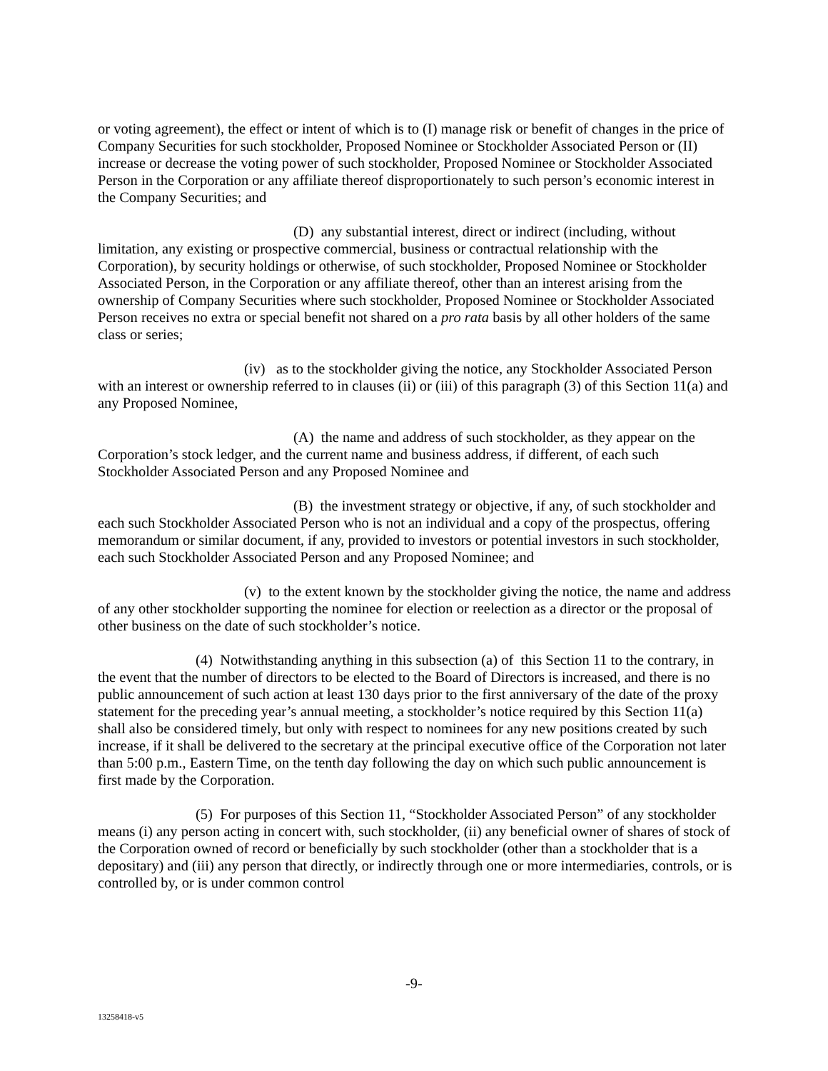or voting agreement), the effect or intent of which is to (I) manage risk or benefit of changes in the price of Company Securities for such stockholder, Proposed Nominee or Stockholder Associated Person or (II) increase or decrease the voting power of such stockholder, Proposed Nominee or Stockholder Associated Person in the Corporation or any affiliate thereof disproportionately to such person’s economic interest in the Company Securities; and
(D) any substantial interest, direct or indirect (including, without limitation, any existing or prospective commercial, business or contractual relationship with the Corporation), by security holdings or otherwise, of such stockholder, Proposed Nominee or Stockholder Associated Person, in the Corporation or any affiliate thereof, other than an interest arising from the ownership of Company Securities where such stockholder, Proposed Nominee or Stockholder Associated Person receives no extra or special benefit not shared on a pro rata basis by all other holders of the same class or series;
(iv) as to the stockholder giving the notice, any Stockholder Associated Person with an interest or ownership referred to in clauses (ii) or (iii) of this paragraph (3) of this Section 11(a) and any Proposed Nominee,
(A) the name and address of such stockholder, as they appear on the Corporation’s stock ledger, and the current name and business address, if different, of each such Stockholder Associated Person and any Proposed Nominee and
(B) the investment strategy or objective, if any, of such stockholder and each such Stockholder Associated Person who is not an individual and a copy of the prospectus, offering memorandum or similar document, if any, provided to investors or potential investors in such stockholder, each such Stockholder Associated Person and any Proposed Nominee; and
(v) to the extent known by the stockholder giving the notice, the name and address of any other stockholder supporting the nominee for election or reelection as a director or the proposal of other business on the date of such stockholder’s notice.
(4) Notwithstanding anything in this subsection (a) of this Section 11 to the contrary, in the event that the number of directors to be elected to the Board of Directors is increased, and there is no public announcement of such action at least 130 days prior to the first anniversary of the date of the proxy statement for the preceding year’s annual meeting, a stockholder’s notice required by this Section 11(a) shall also be considered timely, but only with respect to nominees for any new positions created by such increase, if it shall be delivered to the secretary at the principal executive office of the Corporation not later than 5:00 p.m., Eastern Time, on the tenth day following the day on which such public announcement is first made by the Corporation.
(5) For purposes of this Section 11, “Stockholder Associated Person” of any stockholder means (i) any person acting in concert with, such stockholder, (ii) any beneficial owner of shares of stock of the Corporation owned of record or beneficially by such stockholder (other than a stockholder that is a depositary) and (iii) any person that directly, or indirectly through one or more intermediaries, controls, or is controlled by, or is under common control
-9-
13258418-v5